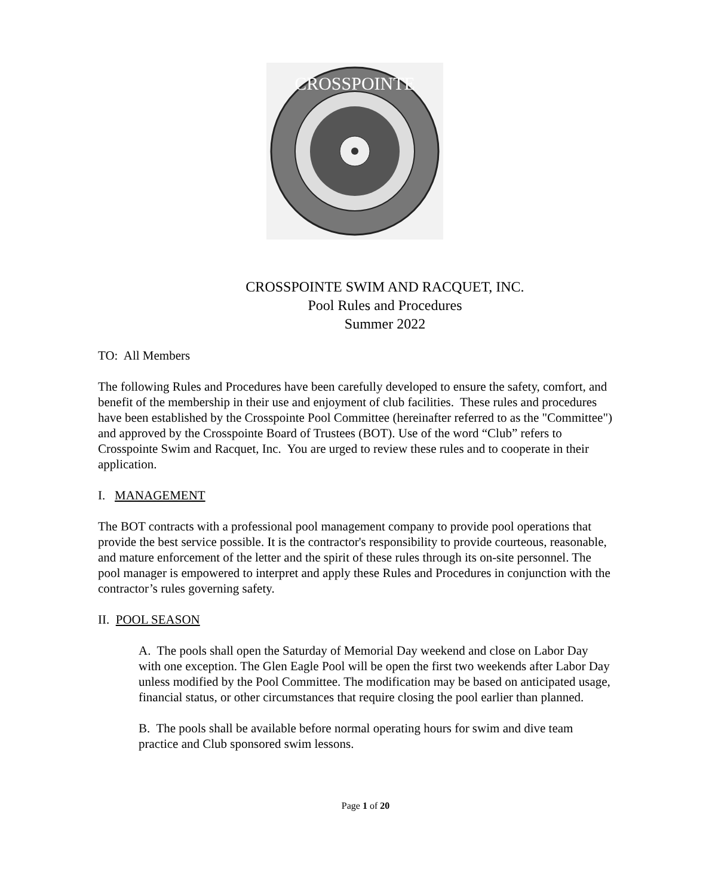CROSSPOINTE
CROSSPOINTE SWIM AND RACQUET, INC.
Pool Rules and Procedures
Summer 2022
TO: All Members
The following Rules and Procedures have been carefully developed to ensure the safety, comfort, and benefit of the membership in their use and enjoyment of club facilities. These rules and procedures have been established by the Crosspointe Pool Committee (hereinafter referred to as the "Committee") and approved by the Crosspointe Board of Trustees (BOT). Use of the word “Club” refers to Crosspointe Swim and Racquet, Inc. You are urged to review these rules and to cooperate in their application.
I. MANAGEMENT
The BOT contracts with a professional pool management company to provide pool operations that provide the best service possible. It is the contractor's responsibility to provide courteous, reasonable, and mature enforcement of the letter and the spirit of these rules through its on-site personnel. The pool manager is empowered to interpret and apply these Rules and Procedures in conjunction with the contractor’s rules governing safety.
II. POOL SEASON
A. The pools shall open the Saturday of Memorial Day weekend and close on Labor Day with one exception. The Glen Eagle Pool will be open the first two weekends after Labor Day unless modified by the Pool Committee. The modification may be based on anticipated usage, financial status, or other circumstances that require closing the pool earlier than planned.
B. The pools shall be available before normal operating hours for swim and dive team practice and Club sponsored swim lessons.
Page 1 of 20